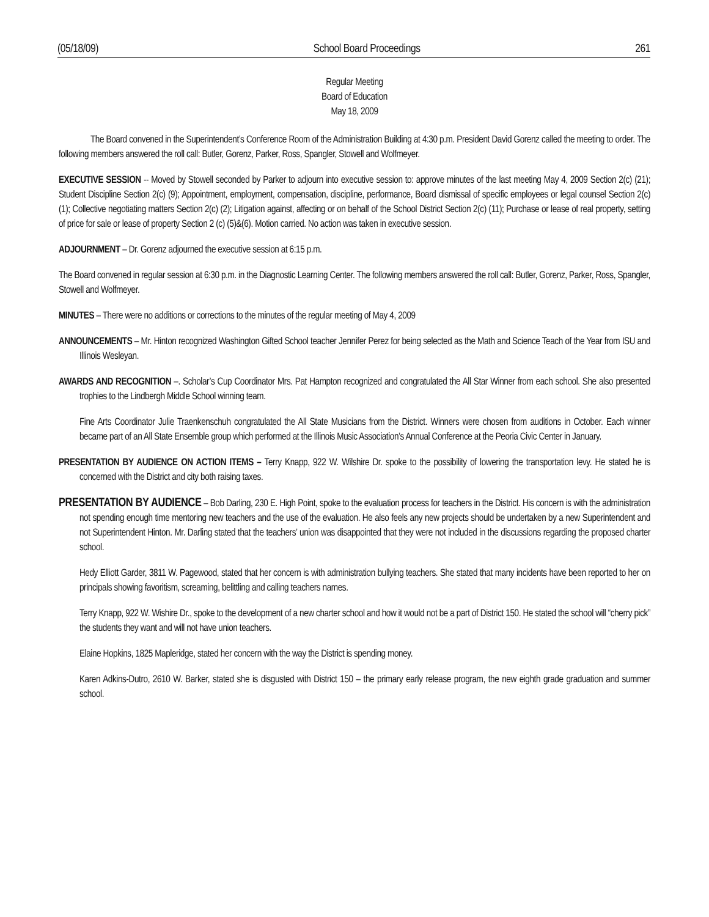(05/18/09) School Board Proceedings 261
Regular Meeting
Board of Education
May 18, 2009
The Board convened in the Superintendent’s Conference Room of the Administration Building at 4:30 p.m. President David Gorenz called the meeting to order. The following members answered the roll call: Butler, Gorenz, Parker, Ross, Spangler, Stowell and Wolfmeyer.
EXECUTIVE SESSION -- Moved by Stowell seconded by Parker to adjourn into executive session to: approve minutes of the last meeting May 4, 2009 Section 2(c) (21); Student Discipline Section 2(c) (9); Appointment, employment, compensation, discipline, performance, Board dismissal of specific employees or legal counsel Section 2(c) (1); Collective negotiating matters Section 2(c) (2); Litigation against, affecting or on behalf of the School District Section 2(c) (11); Purchase or lease of real property, setting of price for sale or lease of property Section 2 (c) (5)&(6). Motion carried. No action was taken in executive session.
ADJOURNMENT – Dr. Gorenz adjourned the executive session at 6:15 p.m.
The Board convened in regular session at 6:30 p.m. in the Diagnostic Learning Center. The following members answered the roll call: Butler, Gorenz, Parker, Ross, Spangler, Stowell and Wolfmeyer.
MINUTES – There were no additions or corrections to the minutes of the regular meeting of May 4, 2009
ANNOUNCEMENTS – Mr. Hinton recognized Washington Gifted School teacher Jennifer Perez for being selected as the Math and Science Teach of the Year from ISU and Illinois Wesleyan.
AWARDS AND RECOGNITION –. Scholar’s Cup Coordinator Mrs. Pat Hampton recognized and congratulated the All Star Winner from each school. She also presented trophies to the Lindbergh Middle School winning team.
Fine Arts Coordinator Julie Traenkenschuh congratulated the All State Musicians from the District. Winners were chosen from auditions in October. Each winner became part of an All State Ensemble group which performed at the Illinois Music Association’s Annual Conference at the Peoria Civic Center in January.
PRESENTATION BY AUDIENCE ON ACTION ITEMS – Terry Knapp, 922 W. Wilshire Dr. spoke to the possibility of lowering the transportation levy. He stated he is concerned with the District and city both raising taxes.
PRESENTATION BY AUDIENCE – Bob Darling, 230 E. High Point, spoke to the evaluation process for teachers in the District. His concern is with the administration not spending enough time mentoring new teachers and the use of the evaluation. He also feels any new projects should be undertaken by a new Superintendent and not Superintendent Hinton. Mr. Darling stated that the teachers’ union was disappointed that they were not included in the discussions regarding the proposed charter school.
Hedy Elliott Garder, 3811 W. Pagewood, stated that her concern is with administration bullying teachers. She stated that many incidents have been reported to her on principals showing favoritism, screaming, belittling and calling teachers names.
Terry Knapp, 922 W. Wishire Dr., spoke to the development of a new charter school and how it would not be a part of District 150. He stated the school will “cherry pick” the students they want and will not have union teachers.
Elaine Hopkins, 1825 Mapleridge, stated her concern with the way the District is spending money.
Karen Adkins-Dutro, 2610 W. Barker, stated she is disgusted with District 150 – the primary early release program, the new eighth grade graduation and summer school.